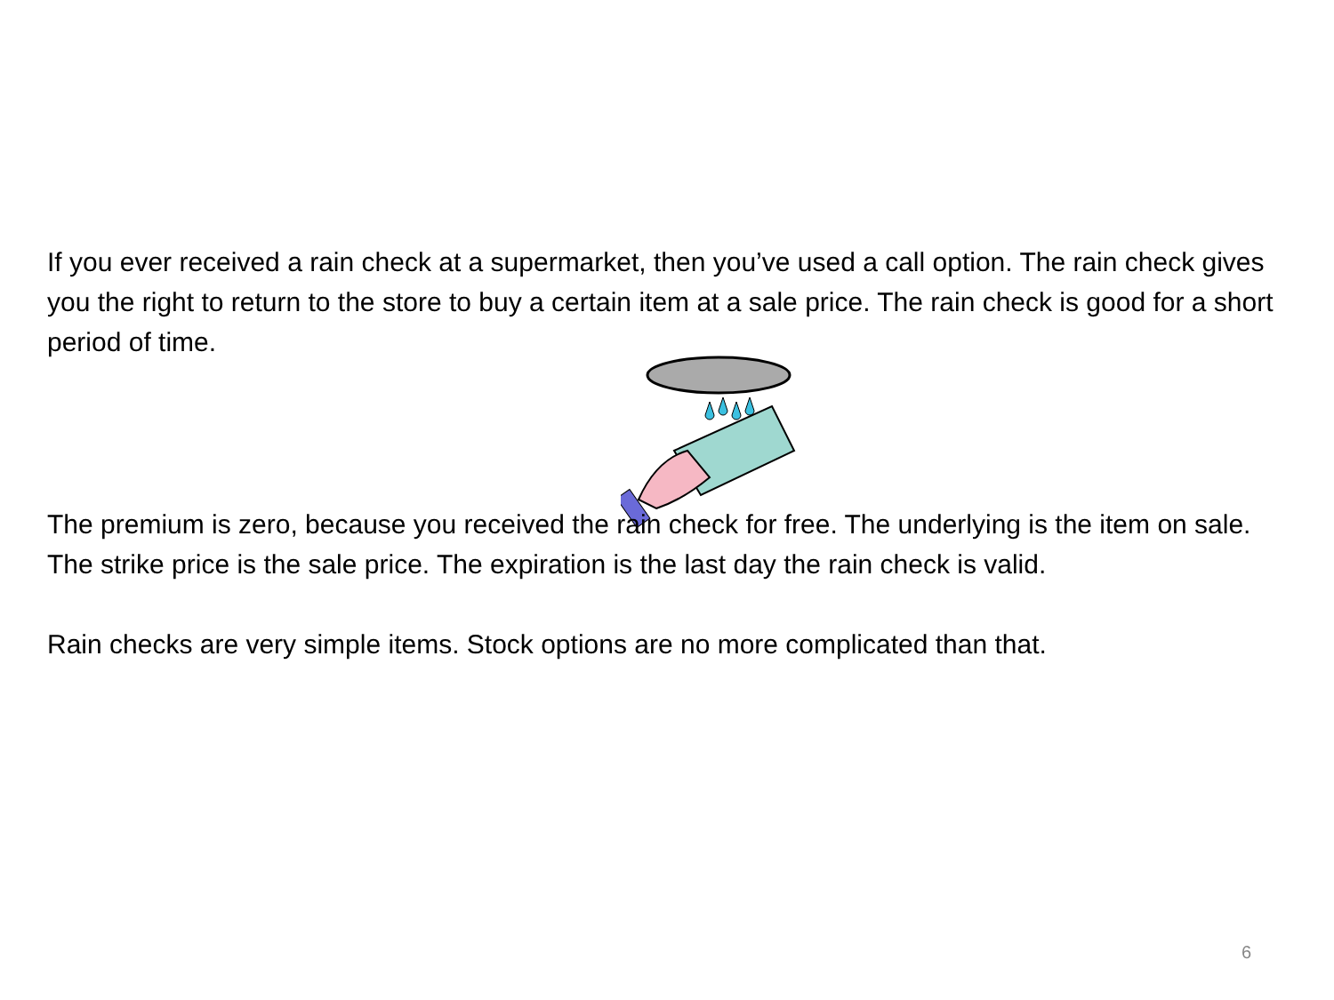If you ever received a rain check at a supermarket, then you’ve used a call option. The rain check gives you the right to return to the store to buy a certain item at a sale price. The rain check is good for a short period of time.
The premium is zero, because you received the rain check for free. The underlying is the item on sale. The strike price is the sale price. The expiration is the last day the rain check is valid.
Rain checks are very simple items. Stock options are no more complicated than that.
6